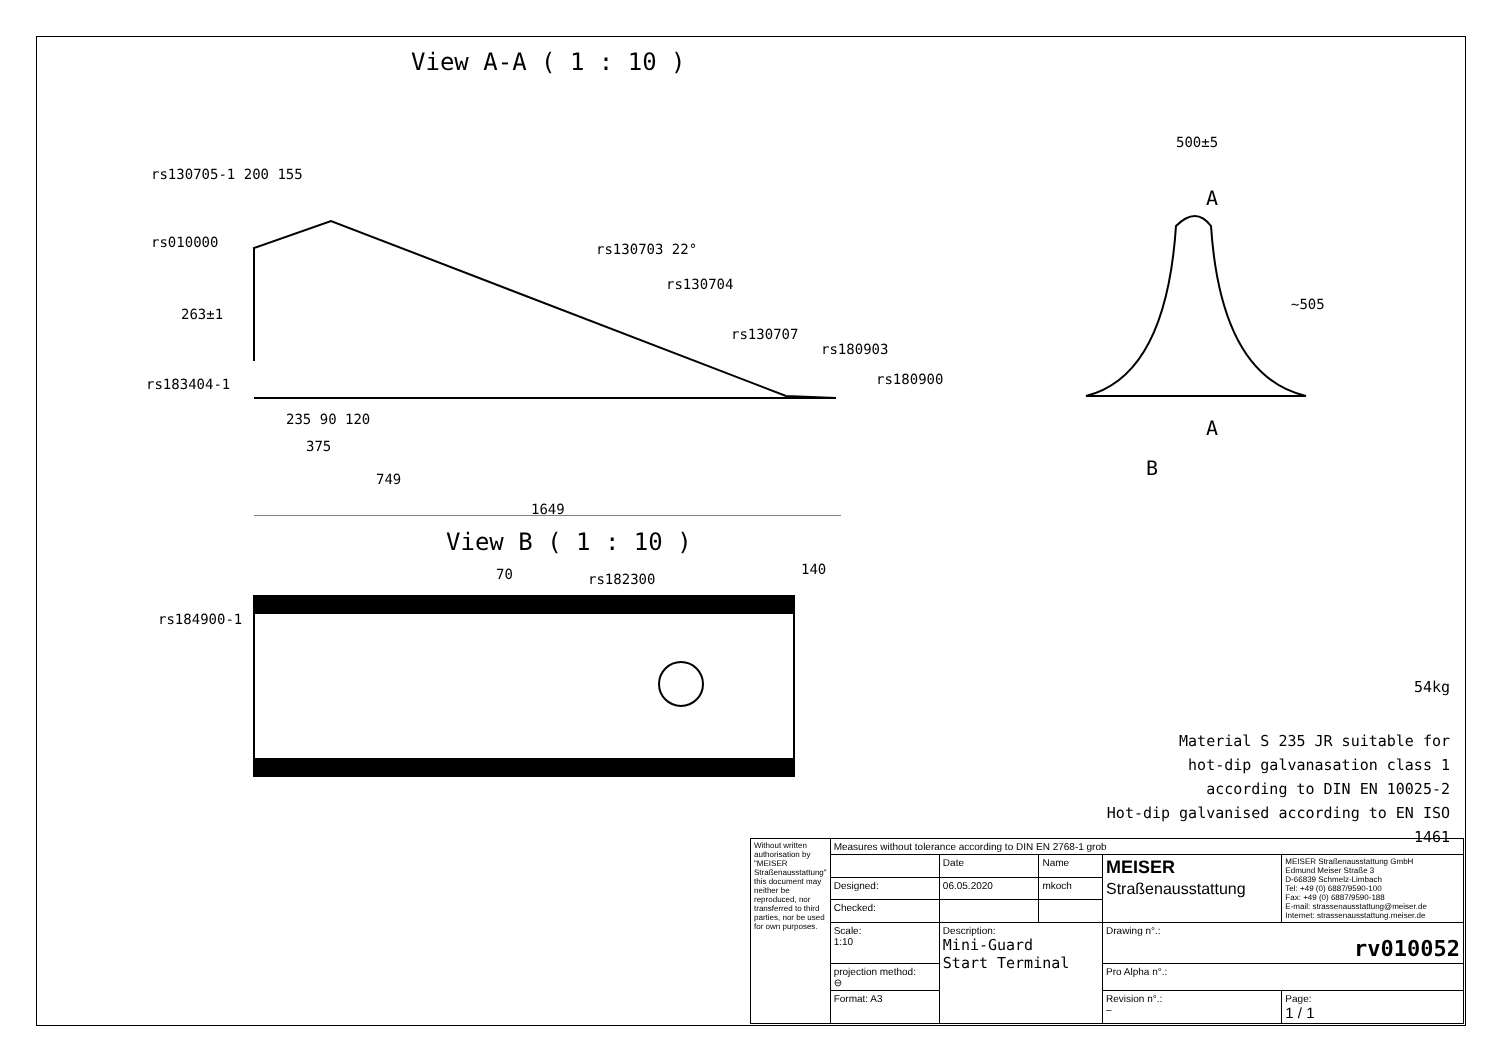View A-A ( 1 : 10 )
rs130705-1 200 155
rs010000
263±1
rs183404-1
rs130703 22°
rs130704
rs130707
rs180903
rs180900
235 90 120
375
749
1649
500±5
A
~505
A
B
View B ( 1 : 10 )
rs184900-1
70 rs182300
140
54kg
Material S 235 JR suitable for
hot-dip galvanasation class 1
according to DIN EN 10025-2
Hot-dip galvanised according to EN ISO 1461
| Without written authorisation by "MEISER Straßenausstattung" this document may neither be reproduced, nor transferred to third parties, nor be used for own purposes. | Measures without tolerance according to DIN EN 2768-1 grob | | | | | |
| | | Date | Name | MEISER Straßenausstattung | | MEISER Straßenausstattung GmbH Edmund Meiser Straße 3 D-66839 Schmelz-Limbach Tel: +49 (0) 6887/9590-100 Fax: +49 (0) 6887/9590-188 E-mail: strassenausstattung@meiser.de Internet: strassenausstattung.meiser.de |
| | Designed: | 06.05.2020 | mkoch | | | |
| | Checked: | | | | | |
| | Scale: 1:10 | Description: Mini-Guard Start Terminal | | | Drawing n°.: rv010052 | |
| | projection method: ⊖ | | | | Pro Alpha n°.: | |
| | Format: A3 | | | | Revision n°.: – | Page: 1 / 1 |